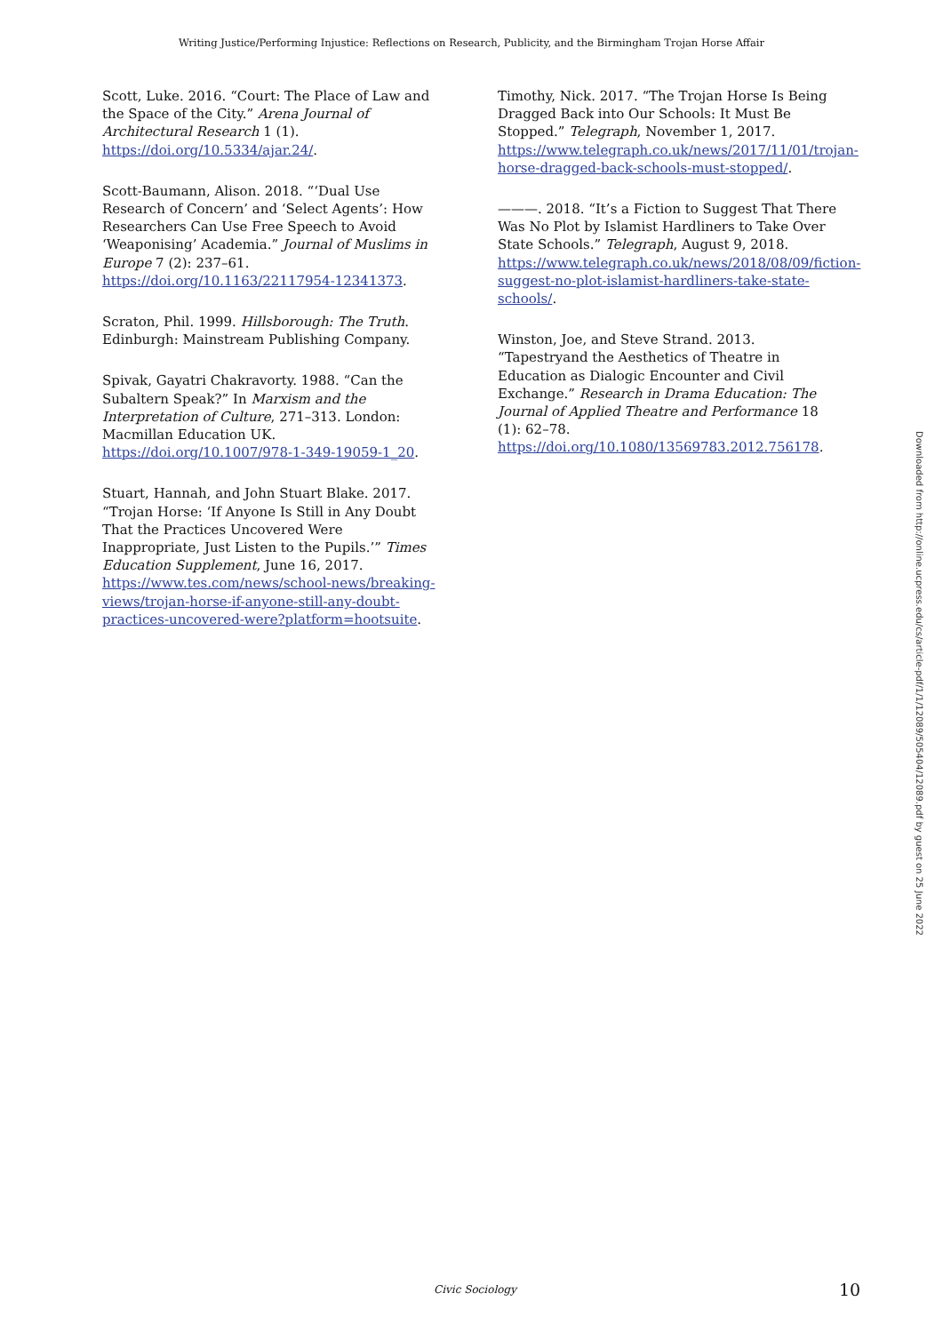Writing Justice/Performing Injustice: Reflections on Research, Publicity, and the Birmingham Trojan Horse Affair
Scott, Luke. 2016. “Court: The Place of Law and the Space of the City.” Arena Journal of Architectural Research 1 (1). https://doi.org/10.5334/ajar.24/.
Scott-Baumann, Alison. 2018. “‘Dual Use Research of Concern’ and ‘Select Agents’: How Researchers Can Use Free Speech to Avoid ‘Weaponising’ Academia.” Journal of Muslims in Europe 7 (2): 237–61. https://doi.org/10.1163/22117954-12341373.
Scraton, Phil. 1999. Hillsborough: The Truth. Edinburgh: Mainstream Publishing Company.
Spivak, Gayatri Chakravorty. 1988. “Can the Subaltern Speak?” In Marxism and the Interpretation of Culture, 271–313. London: Macmillan Education UK. https://doi.org/10.1007/978-1-349-19059-1_20.
Stuart, Hannah, and John Stuart Blake. 2017. “Trojan Horse: ‘If Anyone Is Still in Any Doubt That the Practices Uncovered Were Inappropriate, Just Listen to the Pupils.’” Times Education Supplement, June 16, 2017. https://www.tes.com/news/school-news/breaking-views/trojan-horse-if-anyone-still-any-doubt-practices-uncovered-were?platform=hootsuite.
Timothy, Nick. 2017. “The Trojan Horse Is Being Dragged Back into Our Schools: It Must Be Stopped.” Telegraph, November 1, 2017. https://www.telegraph.co.uk/news/2017/11/01/trojan-horse-dragged-back-schools-must-stopped/.
———. 2018. “It’s a Fiction to Suggest That There Was No Plot by Islamist Hardliners to Take Over State Schools.” Telegraph, August 9, 2018. https://www.telegraph.co.uk/news/2018/08/09/fiction-suggest-no-plot-islamist-hardliners-take-state-schools/.
Winston, Joe, and Steve Strand. 2013. “Tapestryand the Aesthetics of Theatre in Education as Dialogic Encounter and Civil Exchange.” Research in Drama Education: The Journal of Applied Theatre and Performance 18 (1): 62–78. https://doi.org/10.1080/13569783.2012.756178.
Downloaded from http://online.ucpress.edu/cs/article-pdf/1/1/12089/505404/12089.pdf by guest on 25 June 2022
Civic Sociology 10